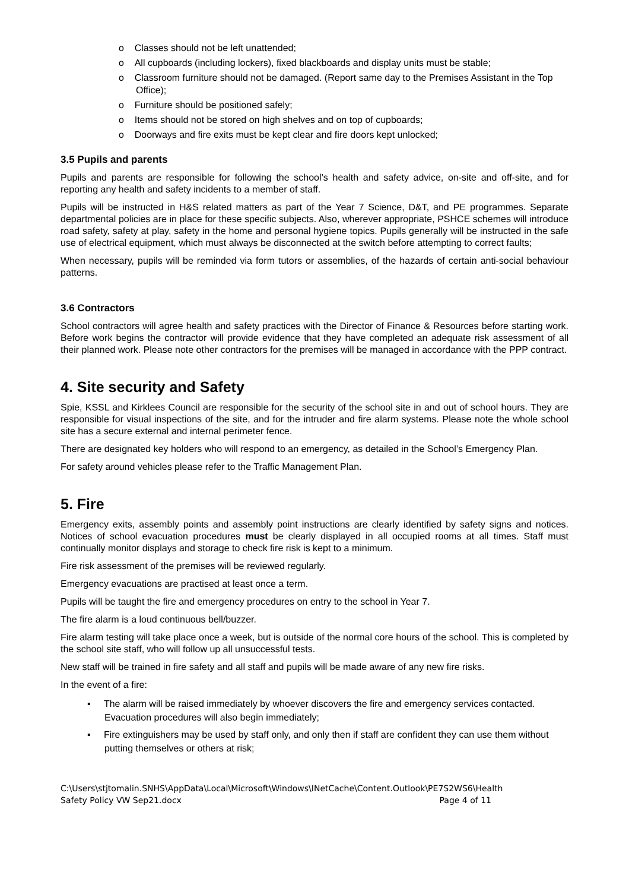o Classes should not be left unattended;
o All cupboards (including lockers), fixed blackboards and display units must be stable;
o Classroom furniture should not be damaged. (Report same day to the Premises Assistant in the Top Office);
o Furniture should be positioned safely;
o Items should not be stored on high shelves and on top of cupboards;
o Doorways and fire exits must be kept clear and fire doors kept unlocked;
3.5 Pupils and parents
Pupils and parents are responsible for following the school’s health and safety advice, on-site and off-site, and for reporting any health and safety incidents to a member of staff.
Pupils will be instructed in H&S related matters as part of the Year 7 Science, D&T, and PE programmes. Separate departmental policies are in place for these specific subjects. Also, wherever appropriate, PSHCE schemes will introduce road safety, safety at play, safety in the home and personal hygiene topics. Pupils generally will be instructed in the safe use of electrical equipment, which must always be disconnected at the switch before attempting to correct faults;
When necessary, pupils will be reminded via form tutors or assemblies, of the hazards of certain anti-social behaviour patterns.
3.6 Contractors
School contractors will agree health and safety practices with the Director of Finance & Resources before starting work. Before work begins the contractor will provide evidence that they have completed an adequate risk assessment of all their planned work. Please note other contractors for the premises will be managed in accordance with the PPP contract.
4. Site security and Safety
Spie, KSSL and Kirklees Council are responsible for the security of the school site in and out of school hours. They are responsible for visual inspections of the site, and for the intruder and fire alarm systems. Please note the whole school site has a secure external and internal perimeter fence.
There are designated key holders who will respond to an emergency, as detailed in the School’s Emergency Plan.
For safety around vehicles please refer to the Traffic Management Plan.
5. Fire
Emergency exits, assembly points and assembly point instructions are clearly identified by safety signs and notices. Notices of school evacuation procedures must be clearly displayed in all occupied rooms at all times. Staff must continually monitor displays and storage to check fire risk is kept to a minimum.
Fire risk assessment of the premises will be reviewed regularly.
Emergency evacuations are practised at least once a term.
Pupils will be taught the fire and emergency procedures on entry to the school in Year 7.
The fire alarm is a loud continuous bell/buzzer.
Fire alarm testing will take place once a week, but is outside of the normal core hours of the school. This is completed by the school site staff, who will follow up all unsuccessful tests.
New staff will be trained in fire safety and all staff and pupils will be made aware of any new fire risks.
In the event of a fire:
▪ The alarm will be raised immediately by whoever discovers the fire and emergency services contacted. Evacuation procedures will also begin immediately;
▪ Fire extinguishers may be used by staff only, and only then if staff are confident they can use them without putting themselves or others at risk;
C:\Users\stjtomalin.SNHS\AppData\Local\Microsoft\Windows\INetCache\Content.Outlook\PE7S2WS6\Health
Safety Policy VW Sep21.docx Page 4 of 11